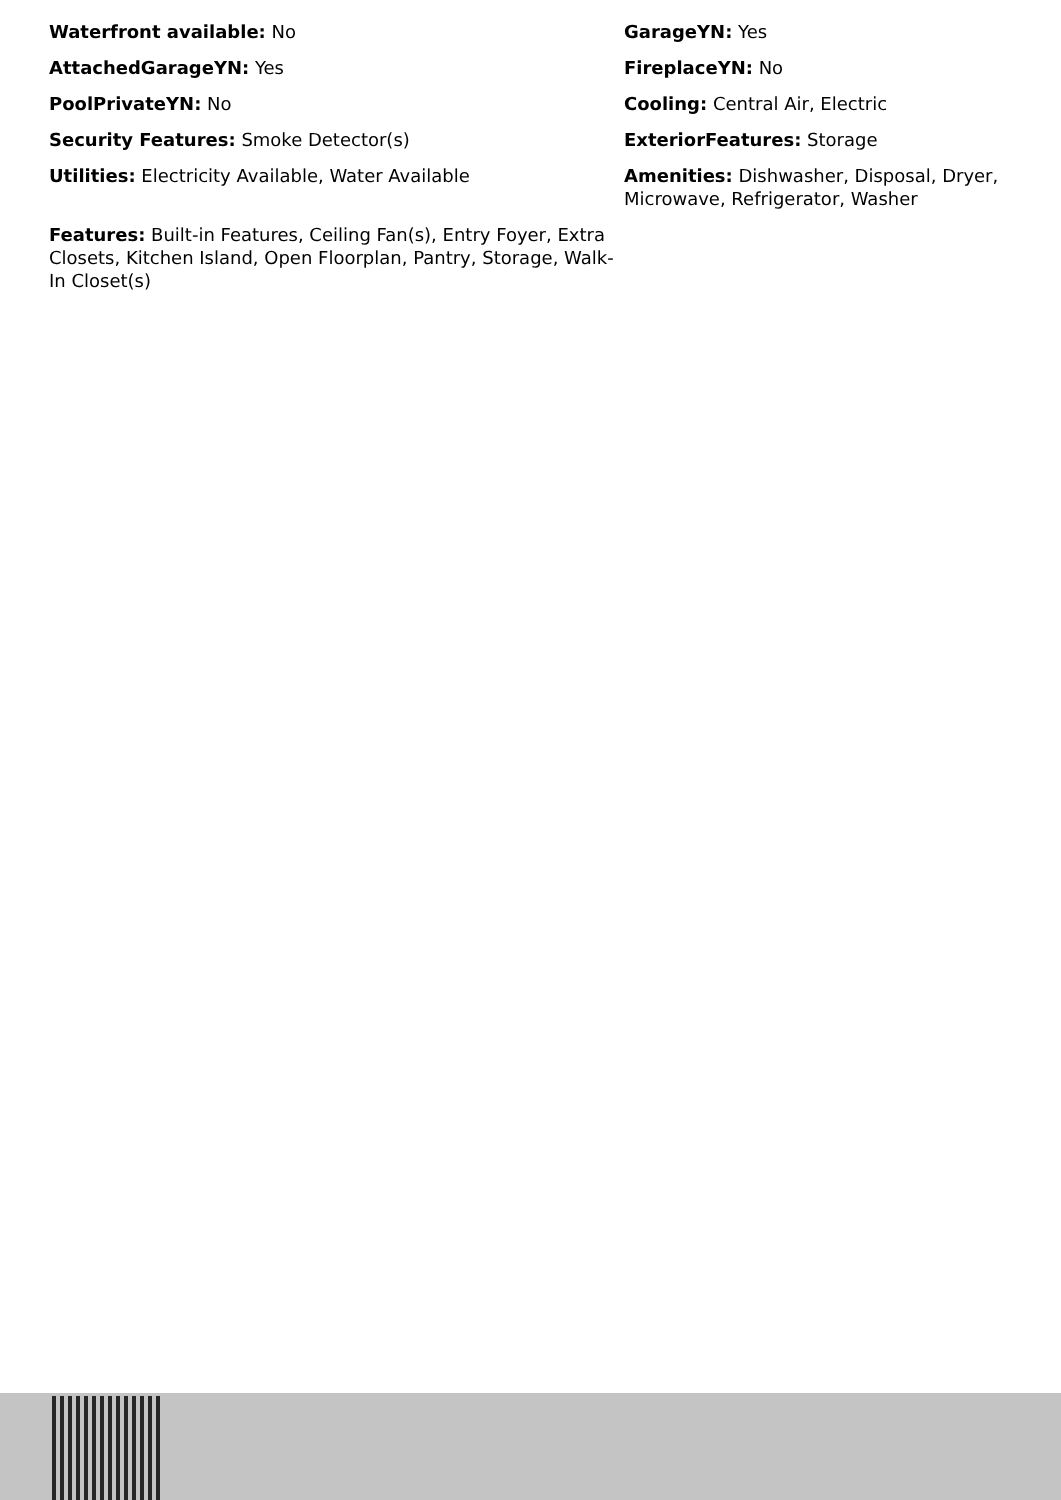Waterfront available: No
GarageYN: Yes
AttachedGarageYN: Yes
FireplaceYN: No
PoolPrivateYN: No
Cooling: Central Air, Electric
Security Features: Smoke Detector(s)
ExteriorFeatures: Storage
Utilities: Electricity Available, Water Available
Amenities: Dishwasher, Disposal, Dryer, Microwave, Refrigerator, Washer
Features: Built-in Features, Ceiling Fan(s), Entry Foyer, Extra Closets, Kitchen Island, Open Floorplan, Pantry, Storage, Walk-In Closet(s)